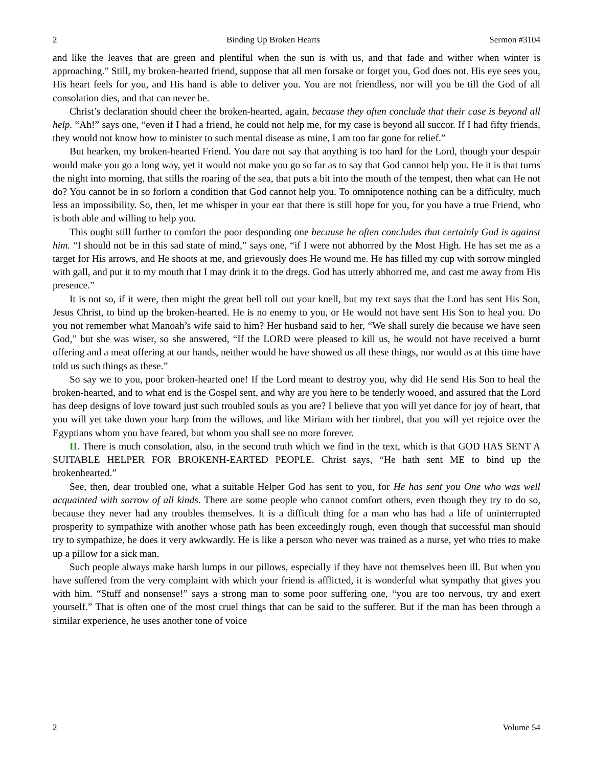2 Binding Up Broken Hearts Sermon #3104
and like the leaves that are green and plentiful when the sun is with us, and that fade and wither when winter is approaching.” Still, my broken-hearted friend, suppose that all men forsake or forget you, God does not. His eye sees you, His heart feels for you, and His hand is able to deliver you. You are not friendless, nor will you be till the God of all consolation dies, and that can never be.
Christ’s declaration should cheer the broken-hearted, again, because they often conclude that their case is beyond all help. “Ah!” says one, “even if I had a friend, he could not help me, for my case is beyond all succor. If I had fifty friends, they would not know how to minister to such mental disease as mine, I am too far gone for relief.”
But hearken, my broken-hearted Friend. You dare not say that anything is too hard for the Lord, though your despair would make you go a long way, yet it would not make you go so far as to say that God cannot help you. He it is that turns the night into morning, that stills the roaring of the sea, that puts a bit into the mouth of the tempest, then what can He not do? You cannot be in so forlorn a condition that God cannot help you. To omnipotence nothing can be a difficulty, much less an impossibility. So, then, let me whisper in your ear that there is still hope for you, for you have a true Friend, who is both able and willing to help you.
This ought still further to comfort the poor desponding one because he often concludes that certainly God is against him. “I should not be in this sad state of mind,” says one, “if I were not abhorred by the Most High. He has set me as a target for His arrows, and He shoots at me, and grievously does He wound me. He has filled my cup with sorrow mingled with gall, and put it to my mouth that I may drink it to the dregs. God has utterly abhorred me, and cast me away from His presence.”
It is not so, if it were, then might the great bell toll out your knell, but my text says that the Lord has sent His Son, Jesus Christ, to bind up the broken-hearted. He is no enemy to you, or He would not have sent His Son to heal you. Do you not remember what Manoah’s wife said to him? Her husband said to her, “We shall surely die because we have seen God,” but she was wiser, so she answered, “If the LORD were pleased to kill us, he would not have received a burnt offering and a meat offering at our hands, neither would he have showed us all these things, nor would as at this time have told us such things as these.”
So say we to you, poor broken-hearted one! If the Lord meant to destroy you, why did He send His Son to heal the broken-hearted, and to what end is the Gospel sent, and why are you here to be tenderly wooed, and assured that the Lord has deep designs of love toward just such troubled souls as you are? I believe that you will yet dance for joy of heart, that you will yet take down your harp from the willows, and like Miriam with her timbrel, that you will yet rejoice over the Egyptians whom you have feared, but whom you shall see no more forever.
II. There is much consolation, also, in the second truth which we find in the text, which is that GOD HAS SENT A SUITABLE HELPER FOR BROKENH-EARTED PEOPLE. Christ says, “He hath sent ME to bind up the brokenhearted.”
See, then, dear troubled one, what a suitable Helper God has sent to you, for He has sent you One who was well acquainted with sorrow of all kinds. There are some people who cannot comfort others, even though they try to do so, because they never had any troubles themselves. It is a difficult thing for a man who has had a life of uninterrupted prosperity to sympathize with another whose path has been exceedingly rough, even though that successful man should try to sympathize, he does it very awkwardly. He is like a person who never was trained as a nurse, yet who tries to make up a pillow for a sick man.
Such people always make harsh lumps in our pillows, especially if they have not themselves been ill. But when you have suffered from the very complaint with which your friend is afflicted, it is wonderful what sympathy that gives you with him. “Stuff and nonsense!” says a strong man to some poor suffering one, “you are too nervous, try and exert yourself.” That is often one of the most cruel things that can be said to the sufferer. But if the man has been through a similar experience, he uses another tone of voice
2 Volume 54